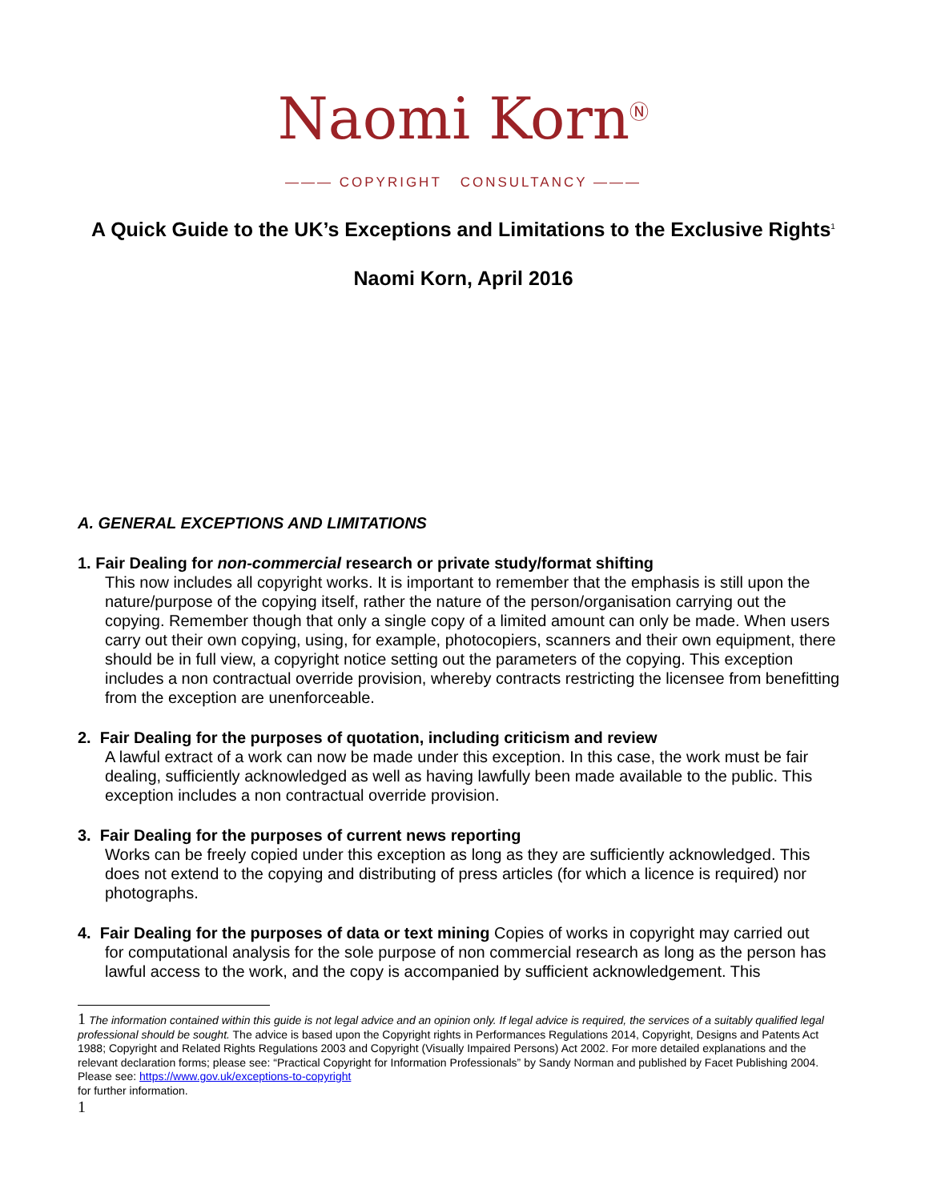Naomi Korn<sup>Ⓝ</sup>
——— COPYRIGHT CONSULTANCY ———
A Quick Guide to the UK’s Exceptions and Limitations to the Exclusive Rights<sup>1</sup>
Naomi Korn, April 2016
A. GENERAL EXCEPTIONS AND LIMITATIONS
1. Fair Dealing for non-commercial research or private study/format shifting
This now includes all copyright works. It is important to remember that the emphasis is still upon the nature/purpose of the copying itself, rather the nature of the person/organisation carrying out the copying. Remember though that only a single copy of a limited amount can only be made. When users carry out their own copying, using, for example, photocopiers, scanners and their own equipment, there should be in full view, a copyright notice setting out the parameters of the copying. This exception includes a non contractual override provision, whereby contracts restricting the licensee from benefitting from the exception are unenforceable.
2. Fair Dealing for the purposes of quotation, including criticism and review
A lawful extract of a work can now be made under this exception. In this case, the work must be fair dealing, sufficiently acknowledged as well as having lawfully been made available to the public. This exception includes a non contractual override provision.
3. Fair Dealing for the purposes of current news reporting
Works can be freely copied under this exception as long as they are sufficiently acknowledged. This does not extend to the copying and distributing of press articles (for which a licence is required) nor photographs.
4. Fair Dealing for the purposes of data or text mining Copies of works in copyright may carried out
for computational analysis for the sole purpose of non commercial research as long as the person has lawful access to the work, and the copy is accompanied by sufficient acknowledgement. This
1 The information contained within this guide is not legal advice and an opinion only. If legal advice is required, the services of a suitably qualified legal professional should be sought. The advice is based upon the Copyright rights in Performances Regulations 2014, Copyright, Designs and Patents Act 1988; Copyright and Related Rights Regulations 2003 and Copyright (Visually Impaired Persons) Act 2002. For more detailed explanations and the relevant declaration forms; please see: “Practical Copyright for Information Professionals” by Sandy Norman and published by Facet Publishing 2004. Please see: https://www.gov.uk/exceptions-to-copyright
for further information.
1